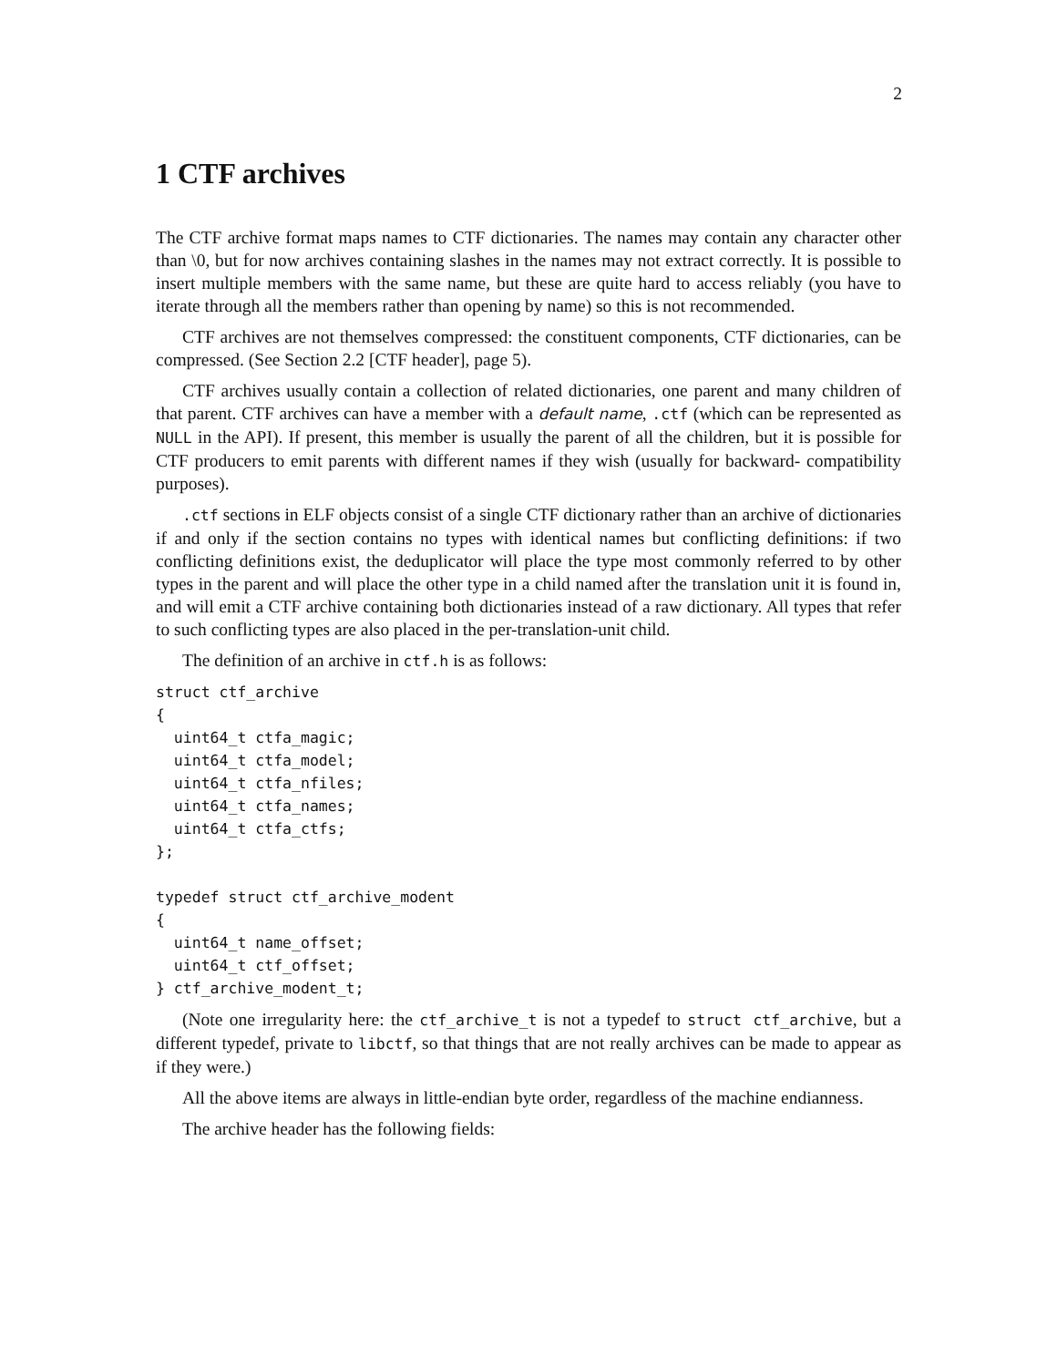2
1 CTF archives
The CTF archive format maps names to CTF dictionaries. The names may contain any character other than \0, but for now archives containing slashes in the names may not extract correctly. It is possible to insert multiple members with the same name, but these are quite hard to access reliably (you have to iterate through all the members rather than opening by name) so this is not recommended.
CTF archives are not themselves compressed: the constituent components, CTF dictionaries, can be compressed. (See Section 2.2 [CTF header], page 5).
CTF archives usually contain a collection of related dictionaries, one parent and many children of that parent. CTF archives can have a member with a default name, .ctf (which can be represented as NULL in the API). If present, this member is usually the parent of all the children, but it is possible for CTF producers to emit parents with different names if they wish (usually for backward- compatibility purposes).
.ctf sections in ELF objects consist of a single CTF dictionary rather than an archive of dictionaries if and only if the section contains no types with identical names but conflicting definitions: if two conflicting definitions exist, the deduplicator will place the type most commonly referred to by other types in the parent and will place the other type in a child named after the translation unit it is found in, and will emit a CTF archive containing both dictionaries instead of a raw dictionary. All types that refer to such conflicting types are also placed in the per-translation-unit child.
The definition of an archive in ctf.h is as follows:
struct ctf_archive
{
  uint64_t ctfa_magic;
  uint64_t ctfa_model;
  uint64_t ctfa_nfiles;
  uint64_t ctfa_names;
  uint64_t ctfa_ctfs;
};

typedef struct ctf_archive_modent
{
  uint64_t name_offset;
  uint64_t ctf_offset;
} ctf_archive_modent_t;
(Note one irregularity here: the ctf_archive_t is not a typedef to struct ctf_archive, but a different typedef, private to libctf, so that things that are not really archives can be made to appear as if they were.)
All the above items are always in little-endian byte order, regardless of the machine endianness.
The archive header has the following fields: